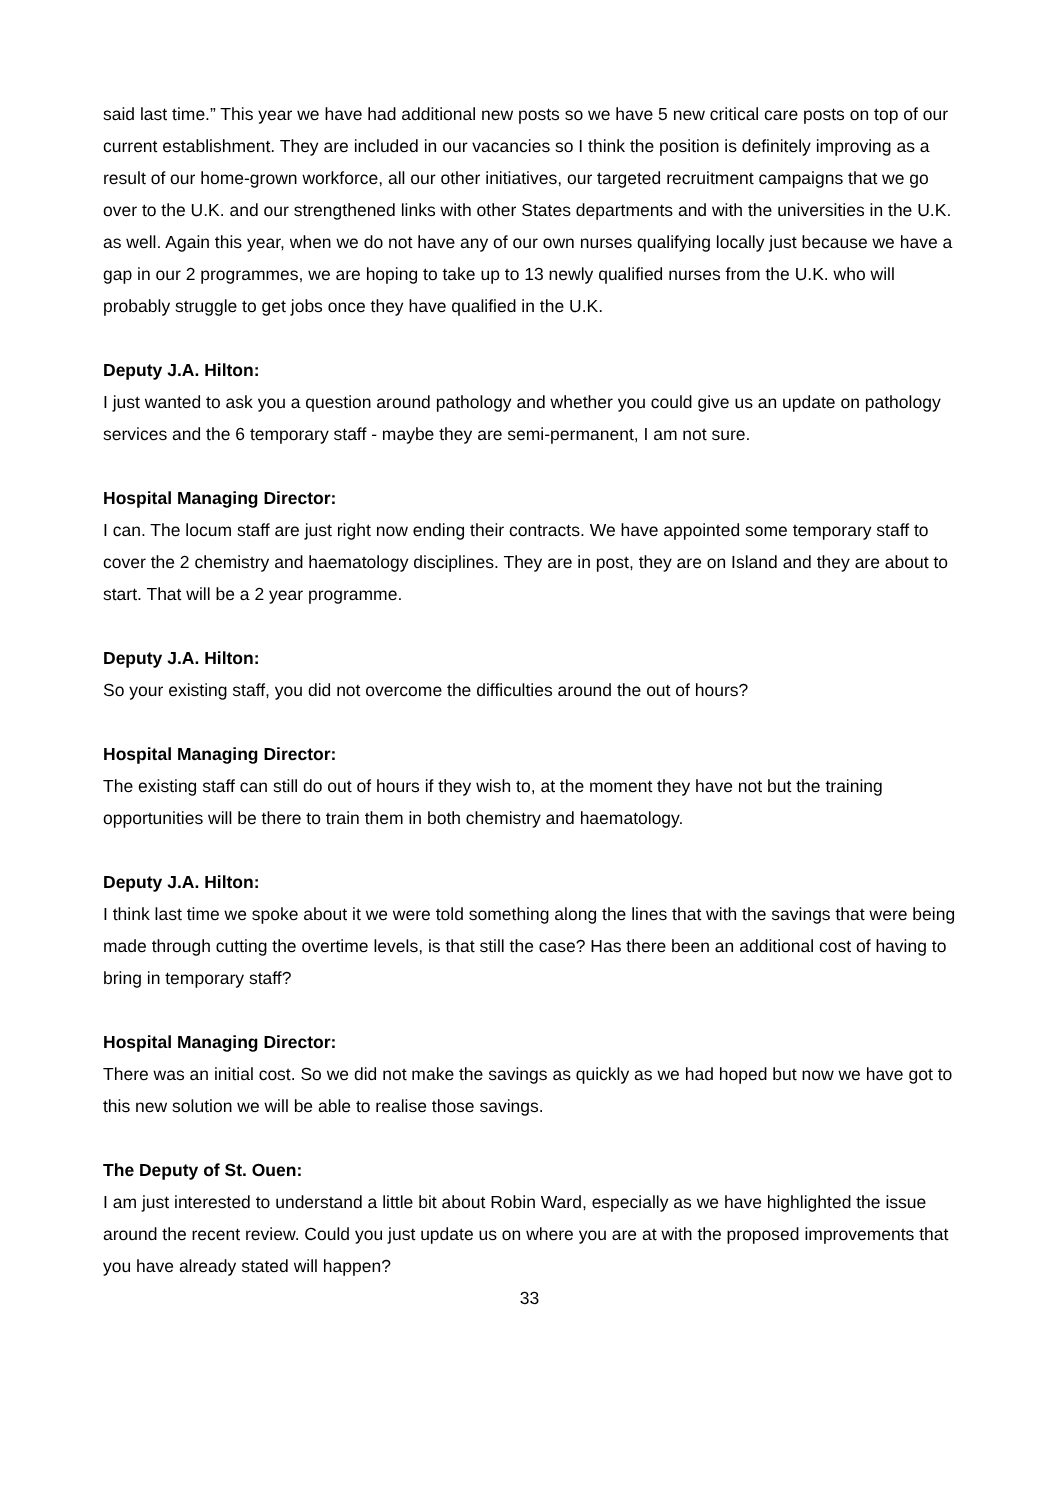said last time.” This year we have had additional new posts so we have 5 new critical care posts on top of our current establishment. They are included in our vacancies so I think the position is definitely improving as a result of our home-grown workforce, all our other initiatives, our targeted recruitment campaigns that we go over to the U.K. and our strengthened links with other States departments and with the universities in the U.K. as well. Again this year, when we do not have any of our own nurses qualifying locally just because we have a gap in our 2 programmes, we are hoping to take up to 13 newly qualified nurses from the U.K. who will probably struggle to get jobs once they have qualified in the U.K.
Deputy J.A. Hilton:
I just wanted to ask you a question around pathology and whether you could give us an update on pathology services and the 6 temporary staff - maybe they are semi-permanent, I am not sure.
Hospital Managing Director:
I can. The locum staff are just right now ending their contracts. We have appointed some temporary staff to cover the 2 chemistry and haematology disciplines. They are in post, they are on Island and they are about to start. That will be a 2 year programme.
Deputy J.A. Hilton:
So your existing staff, you did not overcome the difficulties around the out of hours?
Hospital Managing Director:
The existing staff can still do out of hours if they wish to, at the moment they have not but the training opportunities will be there to train them in both chemistry and haematology.
Deputy J.A. Hilton:
I think last time we spoke about it we were told something along the lines that with the savings that were being made through cutting the overtime levels, is that still the case? Has there been an additional cost of having to bring in temporary staff?
Hospital Managing Director:
There was an initial cost. So we did not make the savings as quickly as we had hoped but now we have got to this new solution we will be able to realise those savings.
The Deputy of St. Ouen:
I am just interested to understand a little bit about Robin Ward, especially as we have highlighted the issue around the recent review. Could you just update us on where you are at with the proposed improvements that you have already stated will happen?
33